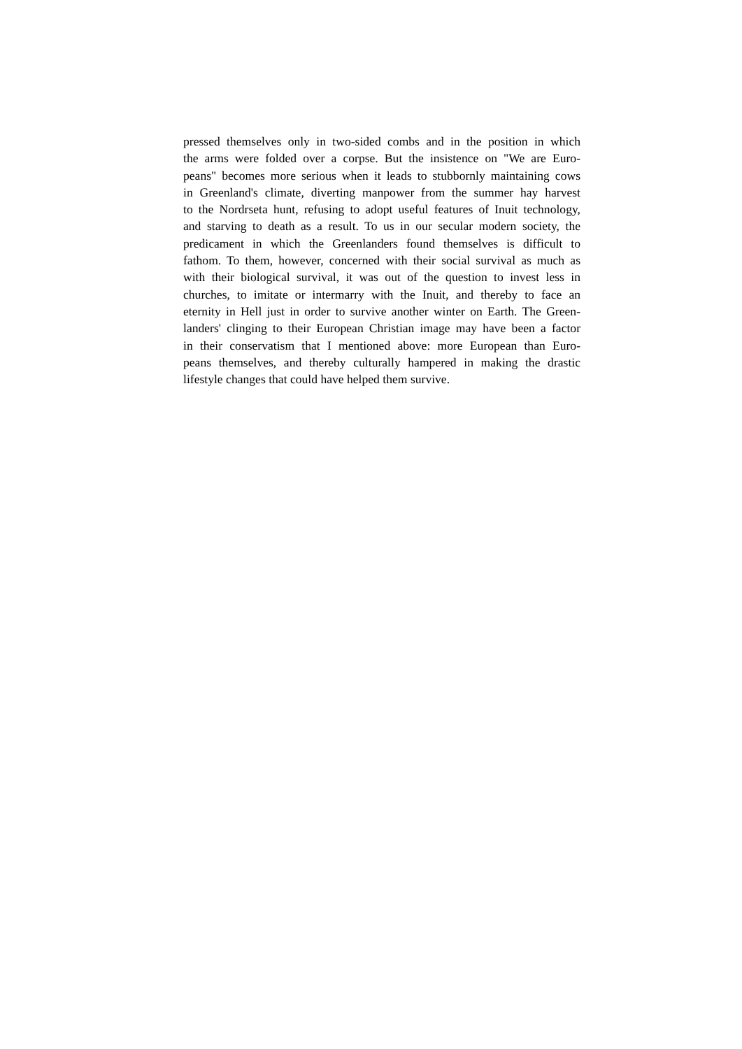pressed themselves only in two-sided combs and in the position in which
the arms were folded over a corpse. But the insistence on "We are Euro-
peans" becomes more serious when it leads to stubbornly maintaining cows
in Greenland's climate, diverting manpower from the summer hay harvest
to the Nordrseta hunt, refusing to adopt useful features of Inuit technology,
and starving to death as a result. To us in our secular modern society, the
predicament in which the Greenlanders found themselves is difficult to
fathom. To them, however, concerned with their social survival as much as
with their biological survival, it was out of the question to invest less in
churches, to imitate or intermarry with the Inuit, and thereby to face an
eternity in Hell just in order to survive another winter on Earth. The Green-
landers' clinging to their European Christian image may have been a factor
in their conservatism that I mentioned above: more European than Euro-
peans themselves, and thereby culturally hampered in making the drastic
lifestyle changes that could have helped them survive.